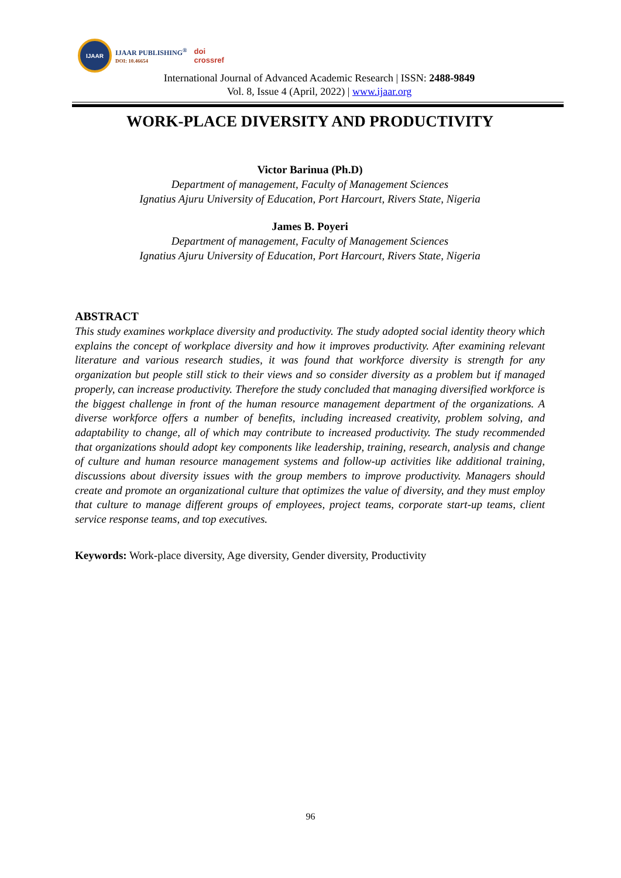IJAAR
IJAAR PUBLISHING<sup>®</sup>
DOI: 10.46654
doi
crossref
International Journal of Advanced Academic Research | ISSN: 2488-9849
Vol. 8, Issue 4 (April, 2022) | www.ijaar.org
WORK-PLACE DIVERSITY AND PRODUCTIVITY
Victor Barinua (Ph.D)
Department of management, Faculty of Management Sciences
Ignatius Ajuru University of Education, Port Harcourt, Rivers State, Nigeria
James B. Poyeri
Department of management, Faculty of Management Sciences
Ignatius Ajuru University of Education, Port Harcourt, Rivers State, Nigeria
ABSTRACT
This study examines workplace diversity and productivity. The study adopted social identity theory which explains the concept of workplace diversity and how it improves productivity. After examining relevant literature and various research studies, it was found that workforce diversity is strength for any organization but people still stick to their views and so consider diversity as a problem but if managed properly, can increase productivity. Therefore the study concluded that managing diversified workforce is the biggest challenge in front of the human resource management department of the organizations. A diverse workforce offers a number of benefits, including increased creativity, problem solving, and adaptability to change, all of which may contribute to increased productivity. The study recommended that organizations should adopt key components like leadership, training, research, analysis and change of culture and human resource management systems and follow-up activities like additional training, discussions about diversity issues with the group members to improve productivity. Managers should create and promote an organizational culture that optimizes the value of diversity, and they must employ that culture to manage different groups of employees, project teams, corporate start-up teams, client service response teams, and top executives.
Keywords: Work-place diversity, Age diversity, Gender diversity, Productivity
96